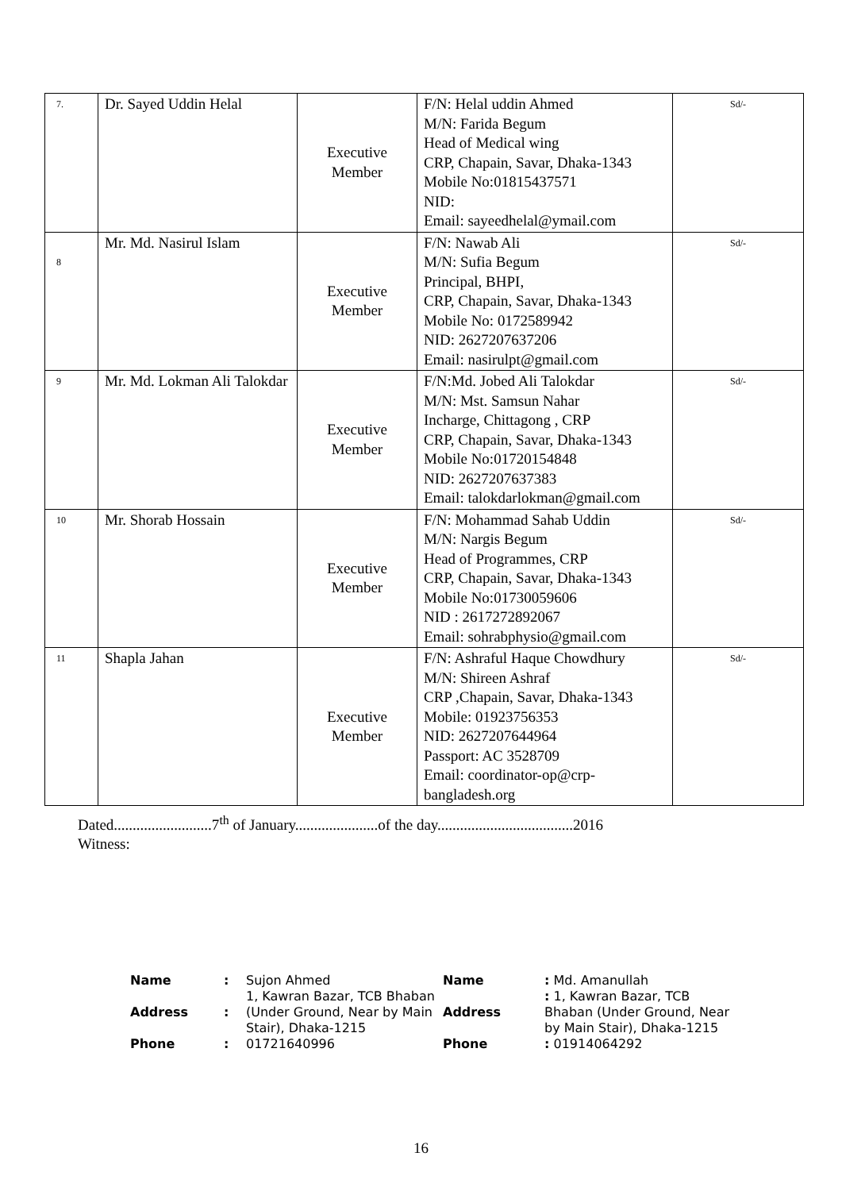| 7. | Dr. Sayed Uddin Helal | Executive Member | F/N: Helal uddin Ahmed M/N: Farida Begum Head of Medical wing CRP, Chapain, Savar, Dhaka-1343 Mobile No:01815437571 NID: Email: sayeedhelal@ymail.com | Sd/- |
| 8 | Mr. Md. Nasirul Islam | Executive Member | F/N: Nawab Ali M/N: Sufia Begum Principal, BHPI, CRP, Chapain, Savar, Dhaka-1343 Mobile No: 0172589942 NID: 2627207637206 Email: nasirulpt@gmail.com | Sd/- |
| 9 | Mr. Md. Lokman Ali Talokdar | Executive Member | F/N:Md. Jobed Ali Talokdar M/N: Mst. Samsun Nahar Incharge, Chittagong , CRP CRP, Chapain, Savar, Dhaka-1343 Mobile No:01720154848 NID: 2627207637383 Email: talokdarlokman@gmail.com | Sd/- |
| 10 | Mr. Shorab Hossain | Executive Member | F/N: Mohammad Sahab Uddin M/N: Nargis Begum Head of Programmes, CRP CRP, Chapain, Savar, Dhaka-1343 Mobile No:01730059606 NID : 2617272892067 Email: sohrabphysio@gmail.com | Sd/- |
| 11 | Shapla Jahan | Executive Member | F/N: Ashraful Haque Chowdhury M/N: Shireen Ashraf CRP ,Chapain, Savar, Dhaka-1343 Mobile: 01923756353 NID: 2627207644964 Passport: AC 3528709 Email: coordinator-op@crp-bangladesh.org | Sd/- |
Dated..........................7<sup>th</sup> of January......................of the day....................................2016
Witness:
| Name | : | Sujon Ahmed | Name | : Md. Amanullah |
| Address | : | 1, Kawran Bazar, TCB Bhaban (Under Ground, Near by Main Stair), Dhaka-1215 | Address | : 1, Kawran Bazar, TCB Bhaban (Under Ground, Near by Main Stair), Dhaka-1215 |
| Phone | : | 01721640996 | Phone | : 01914064292 |
16